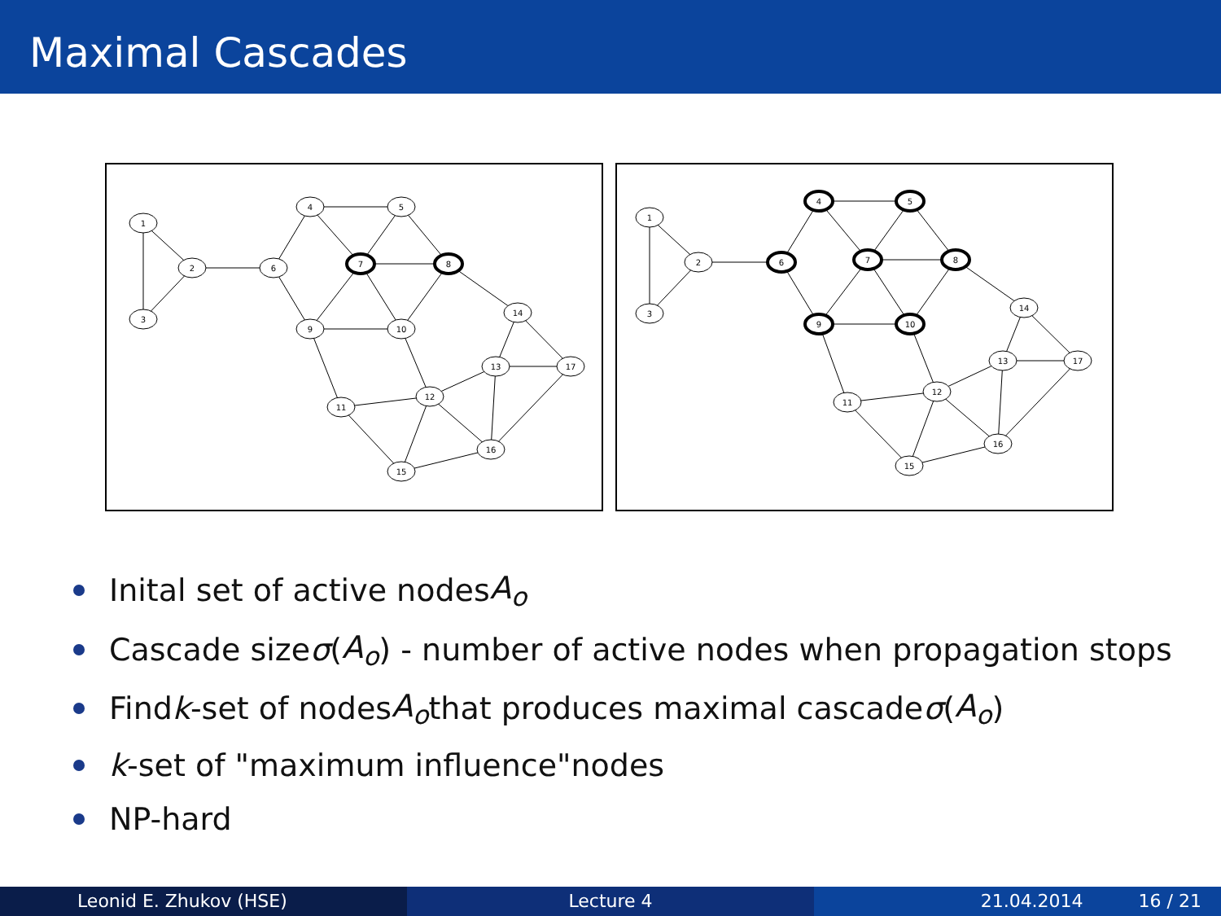Maximal Cascades
1
3
2
6
4
5
7
8
9
10
14
13
17
11
12
16
15
1
3
2
6
4
5
7
8
9
10
14
13
17
11
12
16
15
Inital set of active nodes A<sub>o</sub>
Cascade size σ (A<sub>o</sub>) - number of active nodes when propagation stops
Find k -set of nodes A<sub>o</sub> that produces maximal cascade σ (A<sub>o</sub>)
k -set of "maximum influence"nodes
NP-hard
Leonid E. Zhukov (HSE) Lecture 4 21.04.2014 16 / 21